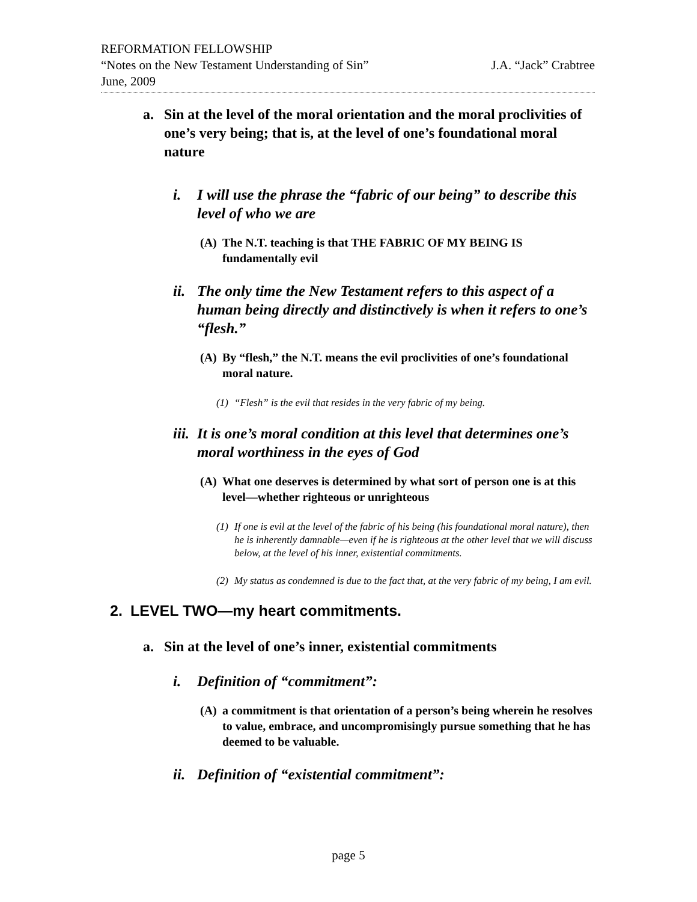REFORMATION FELLOWSHIP
“Notes on the New Testament Understanding of Sin” J.A. “Jack” Crabtree
June, 2009
a. Sin at the level of the moral orientation and the moral proclivities of one’s very being; that is, at the level of one’s foundational moral nature
i. I will use the phrase the “fabric of our being” to describe this level of who we are
(A) The N.T. teaching is that THE FABRIC OF MY BEING IS fundamentally evil
ii. The only time the New Testament refers to this aspect of a human being directly and distinctively is when it refers to one’s “flesh.”
(A) By “flesh,” the N.T. means the evil proclivities of one’s foundational moral nature.
(1) “Flesh” is the evil that resides in the very fabric of my being.
iii. It is one’s moral condition at this level that determines one’s moral worthiness in the eyes of God
(A) What one deserves is determined by what sort of person one is at this level—whether righteous or unrighteous
(1) If one is evil at the level of the fabric of his being (his foundational moral nature), then he is inherently damnable—even if he is righteous at the other level that we will discuss below, at the level of his inner, existential commitments.
(2) My status as condemned is due to the fact that, at the very fabric of my being, I am evil.
2. LEVEL TWO—my heart commitments.
a. Sin at the level of one’s inner, existential commitments
i. Definition of “commitment”:
(A) a commitment is that orientation of a person’s being wherein he resolves to value, embrace, and uncompromisingly pursue something that he has deemed to be valuable.
ii. Definition of “existential commitment”:
page 5